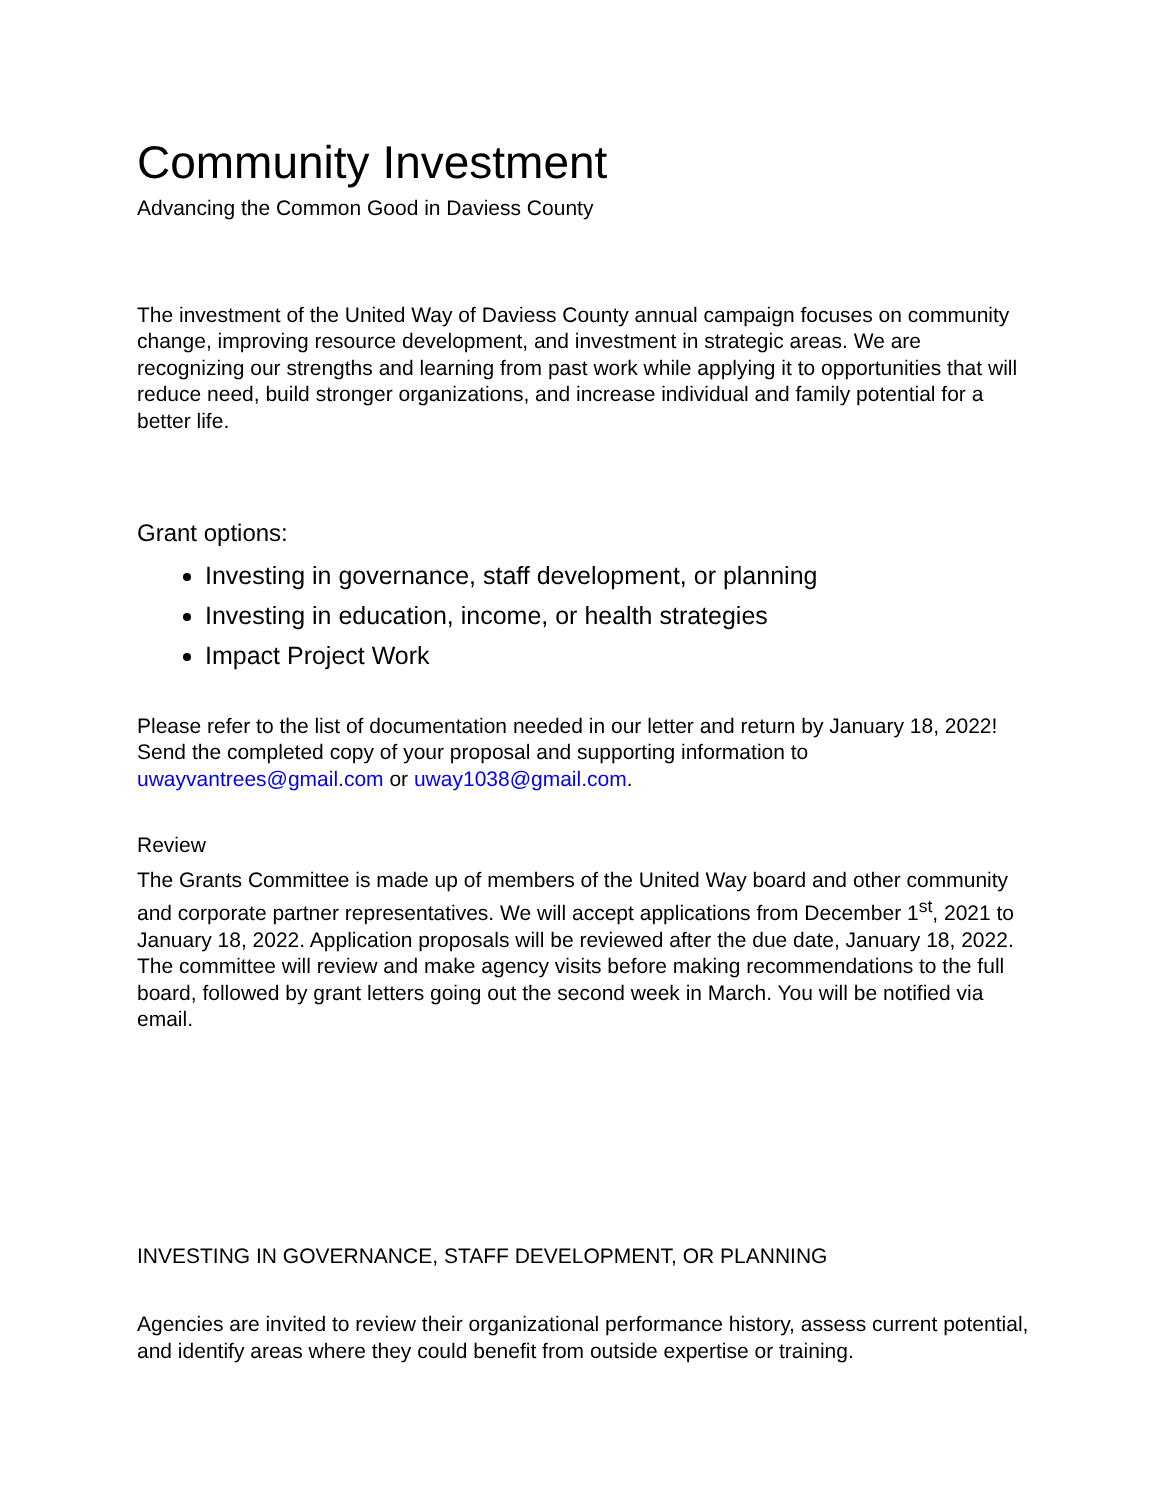Community Investment
Advancing the Common Good in Daviess County
The investment of the United Way of Daviess County annual campaign focuses on community change, improving resource development, and investment in strategic areas. We are recognizing our strengths and learning from past work while applying it to opportunities that will reduce need, build stronger organizations, and increase individual and family potential for a better life.
Grant options:
Investing in governance, staff development, or planning
Investing in education, income, or health strategies
Impact Project Work
Please refer to the list of documentation needed in our letter and return by January 18, 2022! Send the completed copy of your proposal and supporting information to uwayvantrees@gmail.com or uway1038@gmail.com.
Review
The Grants Committee is made up of members of the United Way board and other community and corporate partner representatives. We will accept applications from December 1<sup>st</sup>, 2021 to January 18, 2022. Application proposals will be reviewed after the due date, January 18, 2022. The committee will review and make agency visits before making recommendations to the full board, followed by grant letters going out the second week in March. You will be notified via email.
INVESTING IN GOVERNANCE, STAFF DEVELOPMENT, OR PLANNING
Agencies are invited to review their organizational performance history, assess current potential, and identify areas where they could benefit from outside expertise or training.